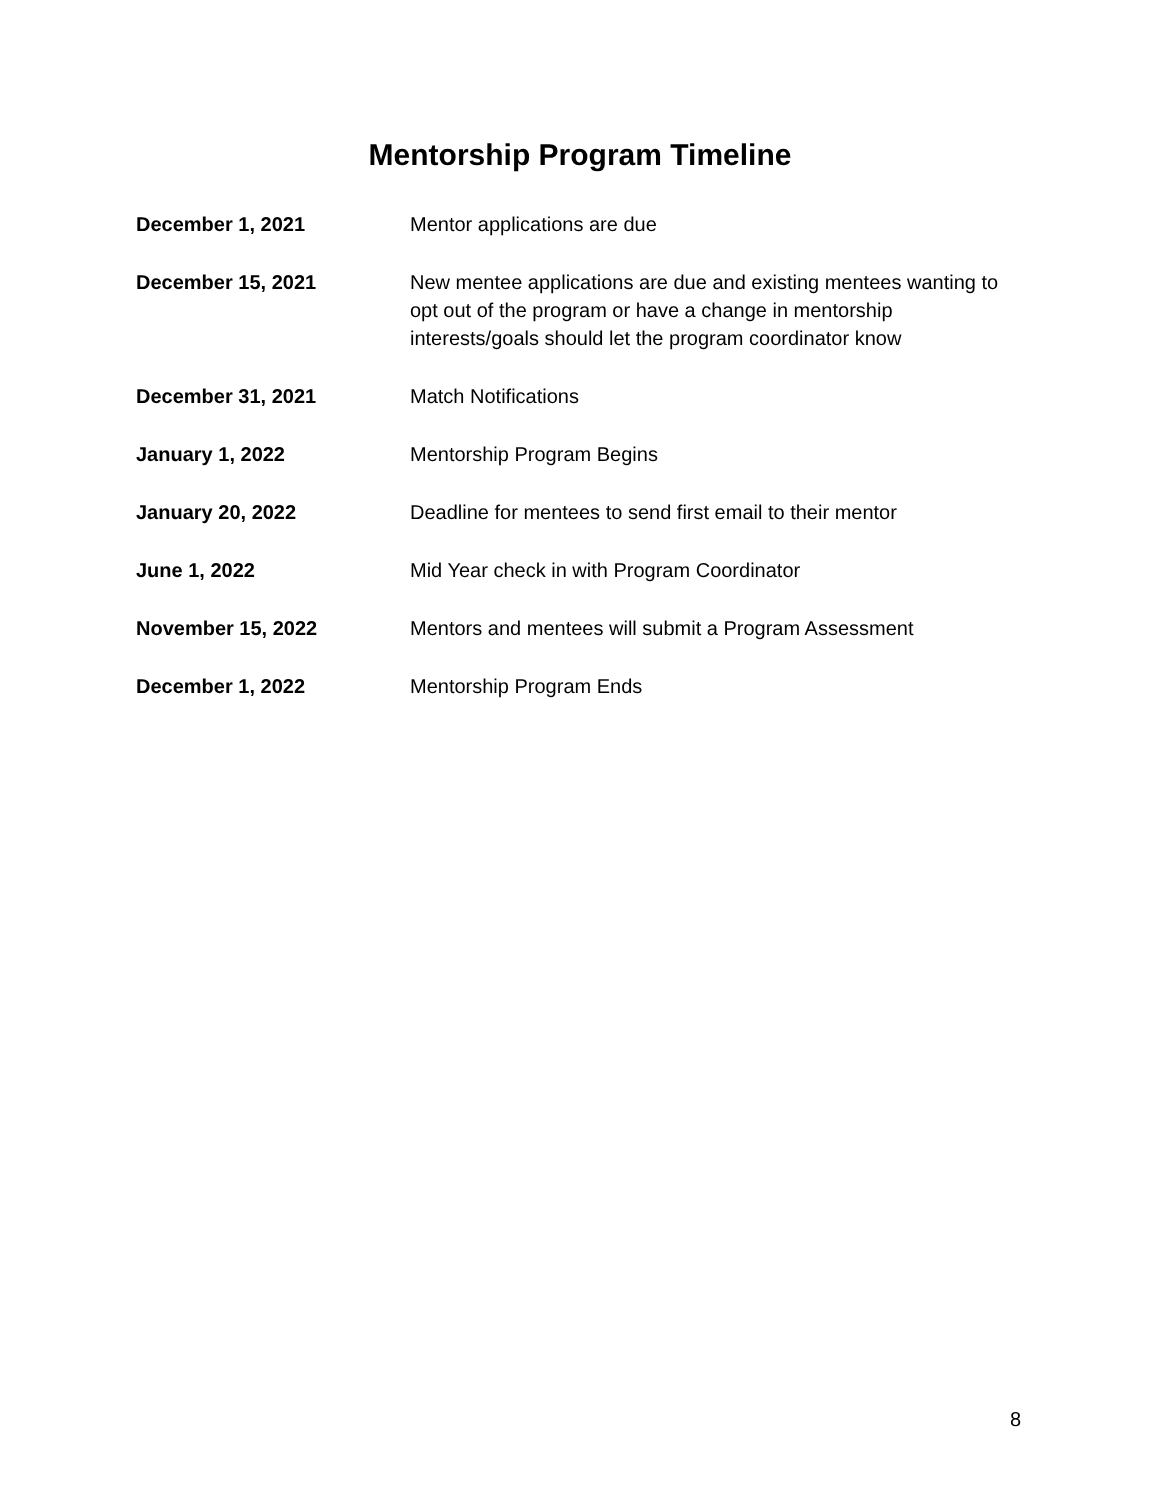Mentorship Program Timeline
| December 1, 2021 | Mentor applications are due |
| December 15, 2021 | New mentee applications are due and existing mentees wanting to opt out of the program or have a change in mentorship interests/goals should let the program coordinator know |
| December 31, 2021 | Match Notifications |
| January 1, 2022 | Mentorship Program Begins |
| January 20, 2022 | Deadline for mentees to send first email to their mentor |
| June 1, 2022 | Mid Year check in with Program Coordinator |
| November 15, 2022 | Mentors and mentees will submit a Program Assessment |
| December 1, 2022 | Mentorship Program Ends |
8